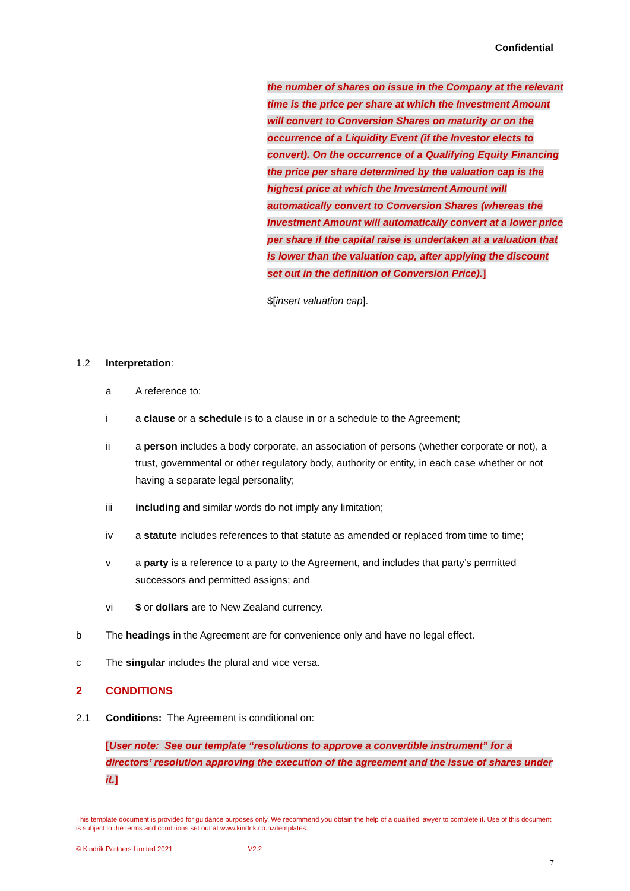Confidential
the number of shares on issue in the Company at the relevant time is the price per share at which the Investment Amount will convert to Conversion Shares on maturity or on the occurrence of a Liquidity Event (if the Investor elects to convert). On the occurrence of a Qualifying Equity Financing the price per share determined by the valuation cap is the highest price at which the Investment Amount will automatically convert to Conversion Shares (whereas the Investment Amount will automatically convert at a lower price per share if the capital raise is undertaken at a valuation that is lower than the valuation cap, after applying the discount set out in the definition of Conversion Price).]
$[insert valuation cap].
1.2 Interpretation:
a A reference to:
i a clause or a schedule is to a clause in or a schedule to the Agreement;
ii a person includes a body corporate, an association of persons (whether corporate or not), a trust, governmental or other regulatory body, authority or entity, in each case whether or not having a separate legal personality;
iii including and similar words do not imply any limitation;
iv a statute includes references to that statute as amended or replaced from time to time;
v a party is a reference to a party to the Agreement, and includes that party’s permitted successors and permitted assigns; and
vi $ or dollars are to New Zealand currency.
b The headings in the Agreement are for convenience only and have no legal effect.
c The singular includes the plural and vice versa.
2 CONDITIONS
2.1 Conditions: The Agreement is conditional on:
[User note: See our template “resolutions to approve a convertible instrument” for a directors’ resolution approving the execution of the agreement and the issue of shares under it.]
This template document is provided for guidance purposes only. We recommend you obtain the help of a qualified lawyer to complete it. Use of this document is subject to the terms and conditions set out at www.kindrik.co.nz/templates.
© Kindrik Partners Limited 2021 V2.2
7